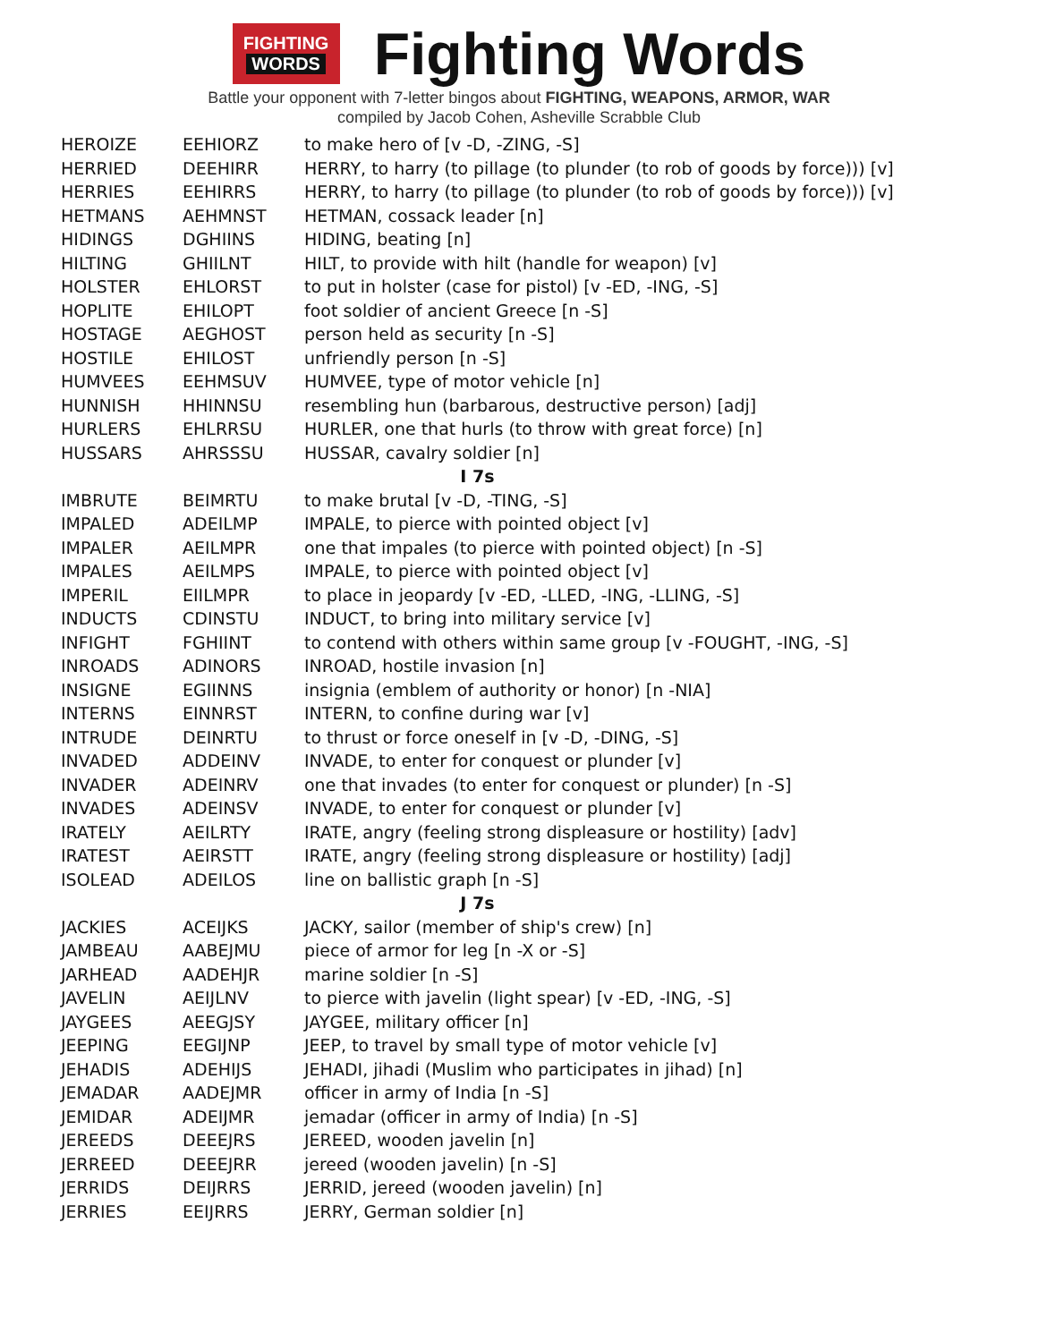FIGHTING
WORDS
Fighting Words
Battle your opponent with 7-letter bingos about FIGHTING, WEAPONS, ARMOR, WAR
compiled by Jacob Cohen, Asheville Scrabble Club
| HEROIZE | EEHIORZ | to make hero of [v -D, -ZING, -S] |
| HERRIED | DEEHIRR | HERRY, to harry (to pillage (to plunder (to rob of goods by force))) [v] |
| HERRIES | EEHIRRS | HERRY, to harry (to pillage (to plunder (to rob of goods by force))) [v] |
| HETMANS | AEHMNST | HETMAN, cossack leader [n] |
| HIDINGS | DGHIINS | HIDING, beating [n] |
| HILTING | GHIILNT | HILT, to provide with hilt (handle for weapon) [v] |
| HOLSTER | EHLORST | to put in holster (case for pistol) [v -ED, -ING, -S] |
| HOPLITE | EHILOPT | foot soldier of ancient Greece [n -S] |
| HOSTAGE | AEGHOST | person held as security [n -S] |
| HOSTILE | EHILOST | unfriendly person [n -S] |
| HUMVEES | EEHMSUV | HUMVEE, type of motor vehicle [n] |
| HUNNISH | HHINNSU | resembling hun (barbarous, destructive person) [adj] |
| HURLERS | EHLRRSU | HURLER, one that hurls (to throw with great force) [n] |
| HUSSARS | AHRSSSU | HUSSAR, cavalry soldier [n] |
| I 7s | | |
| IMBRUTE | BEIMRTU | to make brutal [v -D, -TING, -S] |
| IMPALED | ADEILMP | IMPALE, to pierce with pointed object [v] |
| IMPALER | AEILMPR | one that impales (to pierce with pointed object) [n -S] |
| IMPALES | AEILMPS | IMPALE, to pierce with pointed object [v] |
| IMPERIL | EIILMPR | to place in jeopardy [v -ED, -LLED, -ING, -LLING, -S] |
| INDUCTS | CDINSTU | INDUCT, to bring into military service [v] |
| INFIGHT | FGHIINT | to contend with others within same group [v -FOUGHT, -ING, -S] |
| INROADS | ADINORS | INROAD, hostile invasion [n] |
| INSIGNE | EGIINNS | insignia (emblem of authority or honor) [n -NIA] |
| INTERNS | EINNRST | INTERN, to confine during war [v] |
| INTRUDE | DEINRTU | to thrust or force oneself in [v -D, -DING, -S] |
| INVADED | ADDEINV | INVADE, to enter for conquest or plunder [v] |
| INVADER | ADEINRV | one that invades (to enter for conquest or plunder) [n -S] |
| INVADES | ADEINSV | INVADE, to enter for conquest or plunder [v] |
| IRATELY | AEILRTY | IRATE, angry (feeling strong displeasure or hostility) [adv] |
| IRATEST | AEIRSTT | IRATE, angry (feeling strong displeasure or hostility) [adj] |
| ISOLEAD | ADEILOS | line on ballistic graph [n -S] |
| J 7s | | |
| JACKIES | ACEIJKS | JACKY, sailor (member of ship's crew) [n] |
| JAMBEAU | AABEJMU | piece of armor for leg [n -X or -S] |
| JARHEAD | AADEHJR | marine soldier [n -S] |
| JAVELIN | AEIJLNV | to pierce with javelin (light spear) [v -ED, -ING, -S] |
| JAYGEES | AEEGJSY | JAYGEE, military officer [n] |
| JEEPING | EEGIJNP | JEEP, to travel by small type of motor vehicle [v] |
| JEHADIS | ADEHIJS | JEHADI, jihadi (Muslim who participates in jihad) [n] |
| JEMADAR | AADEJMR | officer in army of India [n -S] |
| JEMIDAR | ADEIJMR | jemadar (officer in army of India) [n -S] |
| JEREEDS | DEEEJRS | JEREED, wooden javelin [n] |
| JERREED | DEEEJRR | jereed (wooden javelin) [n -S] |
| JERRIDS | DEIJRRS | JERRID, jereed (wooden javelin) [n] |
| JERRIES | EEIJRRS | JERRY, German soldier [n] |